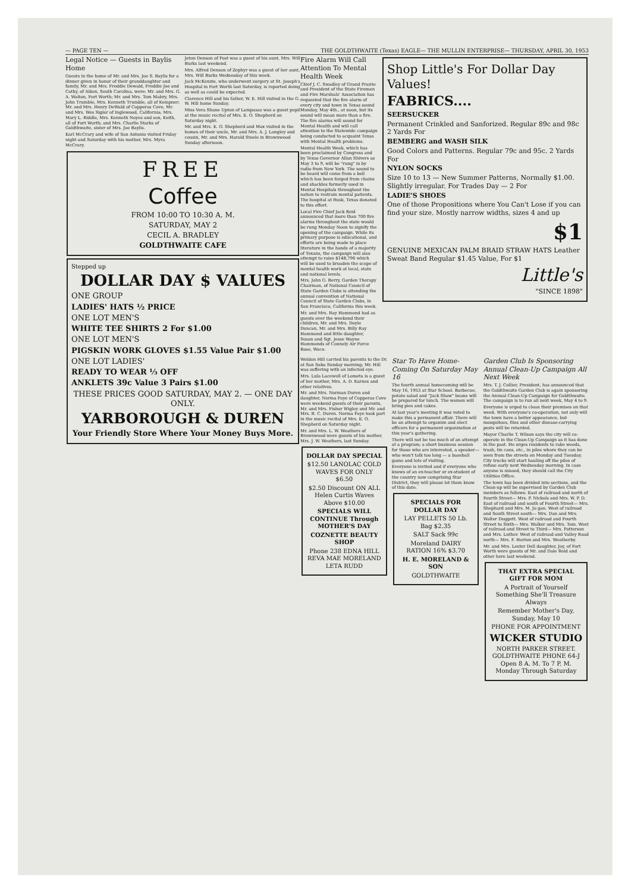— PAGE TEN — THE GOLDTHWAITE (Texas) EAGLE— THE MULLIN ENTERPRISE— THURSDAY, APRIL 30, 1953
Legal Notice — Guests in Baylis Home
Guests in the home of Mr. and Mrs. Joe S. Baylis for a dinner given in honor of their granddaughter and family, Mr. and Mrs. Freddie Dewald, Freddie Joe and Cathy, of Aiken, South Carolina, were: Mr. and Mrs. G. A. Walton, Fort Worth; Mr. and Mrs. Tom Mabry, Mrs. John Trumble, Mrs. Kenneth Trumble, all of Kempner; Mr. and Mrs. Henry DeWald of Copperas Cove, Mr. and Mrs. Wes Sigler of Inglewood, California; Mrs. Mary L. Riddle, Mrs. Kenneth Noyes and son, Keith, all of Fort Worth; and Mrs. Charlie Starks of Goldthwaite, sister of Mrs. Joe Baylis.
Earl McCrary and wife of San Antonio visited Friday night and Saturday with his mother, Mrs. Myra McCrary.
Jeton Denson of Post was a guest of his aunt, Mrs. Will Burks last weekend.
Mrs. Alfred Denson of Zephyr was a guest of her aunt, Mrs. Will Burks Wednesday of this week.
Jack McKenzie, who underwent surgery at St. Joseph's Hospital in Fort Worth last Saturday, is reported doing as well as could be expected.
Clarence Hill and his father, W. E. Hill visited in the G. W. Hill home Sunday.
Miss Vera Shane Upton of Lampasas was a guest pupil at the music recital of Mrs. E. O. Shepherd on Saturday night.
Mr. and Mrs. E. O. Shepherd and Max visited in the homes of their uncle, Mr. and Mrs. A. J. Longley and cousin, Mr. and Mrs. Harold Steele in Brownwood Sunday afternoon.
FREE
Coffee
FROM 10:00 TO 10:30 A. M.
SATURDAY, MAY 2
CECIL A. BRADLEY
GOLDTHWAITE CAFE
Stepped up
DOLLAR DAY $ VALUES
ONE GROUP
LADIES' HATS ½ PRICE
ONE LOT MEN'S
WHITE TEE SHIRTS 2 For $1.00
ONE LOT MEN'S
PIGSKIN WORK GLOVES $1.55 Value Pair $1.00
ONE LOT LADIES'
READY TO WEAR ⅓ OFF
ANKLETS 39c Value 3 Pairs $1.00
THESE PRICES GOOD SATURDAY, MAY 2. — ONE DAY ONLY.
YARBOROUGH & DUREN
Your Friendly Store Where Your Money Buys More.
Fire Alarm Will Call Attention To Mental Health Week
Chief J. C. Swadley of Grand Prairie and President of the State Firemen and Fire Marshals' Association has requested that the fire alarm of every city and town in Texas sound Monday, May 4th., at noon, but its sound will mean more than a fire. The fire alarms will sound for Mental Health and will call attention to the Statewide campaign being conducted to acquaint Texas with Mental Health problems.
Mental Health Week, which has been proclaimed by Congress and by Texas Governor Allan Shivers as May 3 to 9, will be "rung" in by radio from New York. The sound to be heard will come from a bell which has been forged from chains and shackles formerly used in Mental Hospitals throughout the nation to restrain mental patients. The hospital at Rusk, Texas donated to this effort.
Local Fire Chief Jack Reid announced that more than 700 fire alarms throughout the state would be rung Monday Noon to signify the opening of the campaign. While its primary purpose is educational, and efforts are being made to place literature in the hands of a majority of Texans, the campaign will also attempt to raise $148,796 which will be used to broaden the scope of mental health work at local, state and national levels.
Mrs. John G. Berry, Garden Therapy Chairman, of National Council of State Garden Clubs is attending the annual convention of National Council of State Garden Clubs, in San Francisco, California this week.
Mr. and Mrs. Ray Hammond had as guests over the weekend their children, Mr. and Mrs. Doyle Duncan, Mr. and Mrs. Billy Ray Hammond and little daughter, Susan and Sgt. Jesse Wayne Hammonds of Connely Air Force Base, Waco.
Shop Little's For Dollar Day Values!
FABRICS....
SEERSUCKER
Permanent Crinkled and Sanforized. Regular 89c and 98c 2 Yards For
BEMBERG and WASH SILK
Good Colors and Patterns. Regular 79c and 95c. 2 Yards For
NYLON SOCKS
Size 10 to 13 — New Summer Patterns, Normally $1.00. Slightly irregular. For Trades Day — 2 For
LADIE'S SHOES
One of those Propositions where You Can't Lose if you can find your size. Mostly narrow widths, sizes 4 and up
$1
GENUINE MEXICAN PALM BRAID STRAW HATS Leather Sweat Band Regular $1.45 Value, For $1
Little's
"SINCE 1898"
Weldon Hill carried his parents to the Dr. at San Saba Sunday morning; Mr. Hill was suffering with an infected eye.
Mrs. Lula Lacewell of Lometa is a guest of her mother, Mrs. A. D. Karnes and other relatives.
Mr. and Mrs. Norman Duren and daughter, Norma Faye of Copperas Cove were weekend guests of their parents, Mr. and Mrs. Fisher Wigley and Mr. and Mrs. R. C. Duren. Norma Faye took part in the music recital of Mrs. E. O. Shepherd on Saturday night.
Mr. and Mrs. L. W. Weathers of Brownwood were guests of his mother, Mrs. J. W. Weathers, last Sunday.
DOLLAR DAY SPECIAL
$12.50 LANOLAC COLD WAVES FOR ONLY $6.50
$2.50 Discount ON ALL Helen Curtis Waves Above $10.00
SPECIALS WILL CONTINUE Through MOTHER'S DAY
COZNETTE BEAUTY SHOP
Phone 238 EDNA HILL REVA MAE MORELAND LETA RUDD
Star To Have Home-Coming On Saturday May 16
The fourth annual homecoming will be May 16, 1953 at Star School. Barbecue, potato salad and "Jack Shaw" beans will be prepared for lunch. The women will bring pies and cakes.
At last year's meeting it was voted to make this a permanent affair. There will be an attempt to organize and elect officers for a permanent organization at this year's gathering.
There will not be too much of an attempt at a program; a short business session for those who are interested, a speaker— who won't talk too long — a baseball game and lots of visiting.
Everyone is invited and if everyone who knows of an ex-teacher or ex-student of the country now comprising Star District, they will please let them know of this date.
SPECIALS FOR DOLLAR DAY
LAY PELLETS 50 Lb. Bag $2.35
SALT Sack 99c
Moreland DAIRY RATION 16% $3.70
H. E. MORELAND & SON
GOLDTHWAITE
Garden Club Is Sponsoring Annual Clean-Up Campaign All Next Week
Mrs. T. J. Collier, President, has announced that the Goldthwaite Garden Club is again sponsoring the Annual Clean-Up Campaign for Goldthwaite. The campaign is to run all next week, May 4 to 9.
Everyone is urged to clean their premises on that week. With everyone's co-operation, not only will the town have a better appearance, but mosquitoes, flies and other disease-carrying pests will be retarded.
Mayor Charlie T. Wilson says the city will co-operate in the Clean-Up Campaign as it has done in the past. He urges residents to rake weeds, trash, tin cans, etc., in piles where they can be seen from the streets on Monday and Tuesday. City trucks will start hauling off the piles of refuse early next Wednesday morning. In case anyone is missed, they should call the City Utilities Office.
The town has been divided into sections, and the Clean-up will be supervised by Garden Club members as follows: East of railroad and north of Fourth Street— Mrs. P. Nickols and Mrs. W. P. D. East of railroad and south of Fourth Street— Mrs. Shephard and Mrs. M. Jo gan. West of railroad and South Street south— Mrs. Dan and Mrs. Walter Doggett. West of railroad and Fourth Street to Sixth— Mrs. Walker and Mrs. Tom. West of railroad and Street to Third— Mrs. Patterson and Mrs. Luther. West of railroad and Valley Road north— Mrs. F. Horton and Mrs. Weatherby.
Mr. and Mrs. Lester Dell daughter, Joy, of Fort Worth were guests of Mr. and Dale Reid and other here last weekend.
THAT EXTRA SPECIAL GIFT FOR MOM
A Portrait of Yourself Something She'll Treasure Always
Remember Mother's Day, Sunday, May 10
PHONE FOR APPOINTMENT
WICKER STUDIO
NORTH PARKER STREET. GOLDTHWAITE PHONE 64-J Open 8 A. M. To 7 P. M. Monday Through Saturday